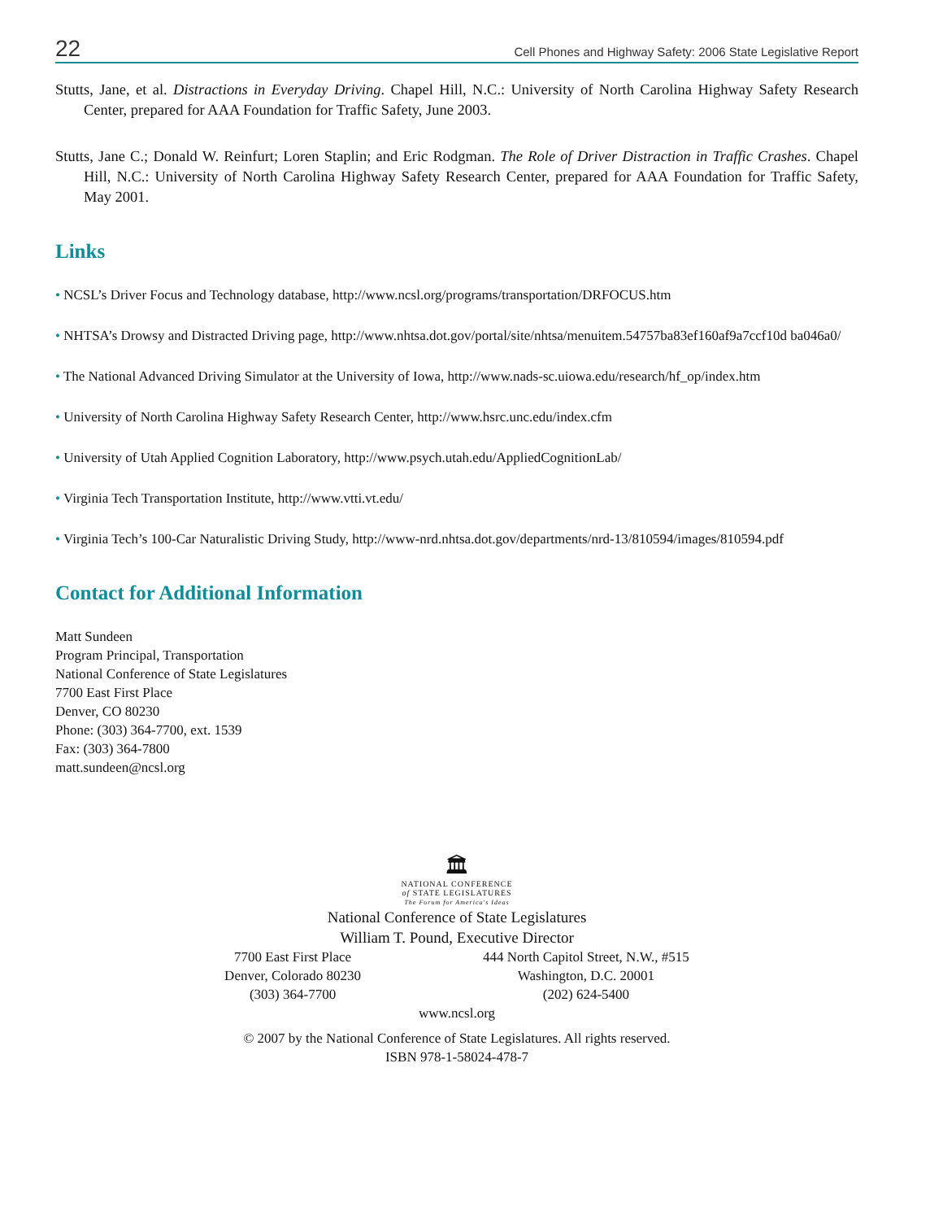22 Cell Phones and Highway Safety: 2006 State Legislative Report
Stutts, Jane, et al. Distractions in Everyday Driving. Chapel Hill, N.C.: University of North Carolina Highway Safety Research Center, prepared for AAA Foundation for Traffic Safety, June 2003.
Stutts, Jane C.; Donald W. Reinfurt; Loren Staplin; and Eric Rodgman. The Role of Driver Distraction in Traffic Crashes. Chapel Hill, N.C.: University of North Carolina Highway Safety Research Center, prepared for AAA Foundation for Traffic Safety, May 2001.
Links
• NCSL’s Driver Focus and Technology database, http://www.ncsl.org/programs/transportation/DRFOCUS.htm
• NHTSA’s Drowsy and Distracted Driving page, http://www.nhtsa.dot.gov/portal/site/nhtsa/menuitem.54757ba83ef160af9a7ccf10d ba046a0/
• The National Advanced Driving Simulator at the University of Iowa, http://www.nads-sc.uiowa.edu/research/hf_op/index.htm
• University of North Carolina Highway Safety Research Center, http://www.hsrc.unc.edu/index.cfm
• University of Utah Applied Cognition Laboratory, http://www.psych.utah.edu/AppliedCognitionLab/
• Virginia Tech Transportation Institute, http://www.vtti.vt.edu/
• Virginia Tech’s 100-Car Naturalistic Driving Study, http://www-nrd.nhtsa.dot.gov/departments/nrd-13/810594/images/810594.pdf
Contact for Additional Information
Matt Sundeen
Program Principal, Transportation
National Conference of State Legislatures
7700 East First Place
Denver, CO 80230
Phone: (303) 364-7700, ext. 1539
Fax: (303) 364-7800
matt.sundeen@ncsl.org
🏛
NATIONAL CONFERENCE
of STATE LEGISLATURES
The Forum for America's Ideas
National Conference of State Legislatures
William T. Pound, Executive Director
7700 East First Place
Denver, Colorado 80230
(303) 364-7700
444 North Capitol Street, N.W., #515
Washington, D.C. 20001
(202) 624-5400
www.ncsl.org
© 2007 by the National Conference of State Legislatures. All rights reserved.
ISBN 978-1-58024-478-7